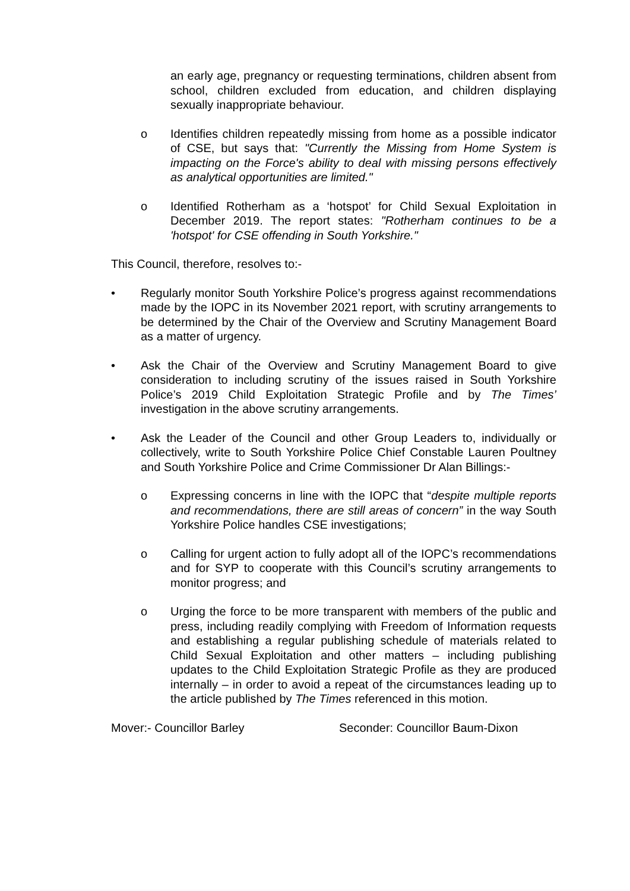an early age, pregnancy or requesting terminations, children absent from school, children excluded from education, and children displaying sexually inappropriate behaviour.
o Identifies children repeatedly missing from home as a possible indicator of CSE, but says that: "Currently the Missing from Home System is impacting on the Force's ability to deal with missing persons effectively as analytical opportunities are limited."
o Identified Rotherham as a ‘hotspot’ for Child Sexual Exploitation in December 2019. The report states: "Rotherham continues to be a 'hotspot' for CSE offending in South Yorkshire."
This Council, therefore, resolves to:-
• Regularly monitor South Yorkshire Police’s progress against recommendations made by the IOPC in its November 2021 report, with scrutiny arrangements to be determined by the Chair of the Overview and Scrutiny Management Board as a matter of urgency.
• Ask the Chair of the Overview and Scrutiny Management Board to give consideration to including scrutiny of the issues raised in South Yorkshire Police’s 2019 Child Exploitation Strategic Profile and by The Times’ investigation in the above scrutiny arrangements.
• Ask the Leader of the Council and other Group Leaders to, individually or collectively, write to South Yorkshire Police Chief Constable Lauren Poultney and South Yorkshire Police and Crime Commissioner Dr Alan Billings:-
o Expressing concerns in line with the IOPC that “despite multiple reports and recommendations, there are still areas of concern” in the way South Yorkshire Police handles CSE investigations;
o Calling for urgent action to fully adopt all of the IOPC’s recommendations and for SYP to cooperate with this Council’s scrutiny arrangements to monitor progress; and
o Urging the force to be more transparent with members of the public and press, including readily complying with Freedom of Information requests and establishing a regular publishing schedule of materials related to Child Sexual Exploitation and other matters – including publishing updates to the Child Exploitation Strategic Profile as they are produced internally – in order to avoid a repeat of the circumstances leading up to the article published by The Times referenced in this motion.
Mover:- Councillor Barley Seconder: Councillor Baum-Dixon